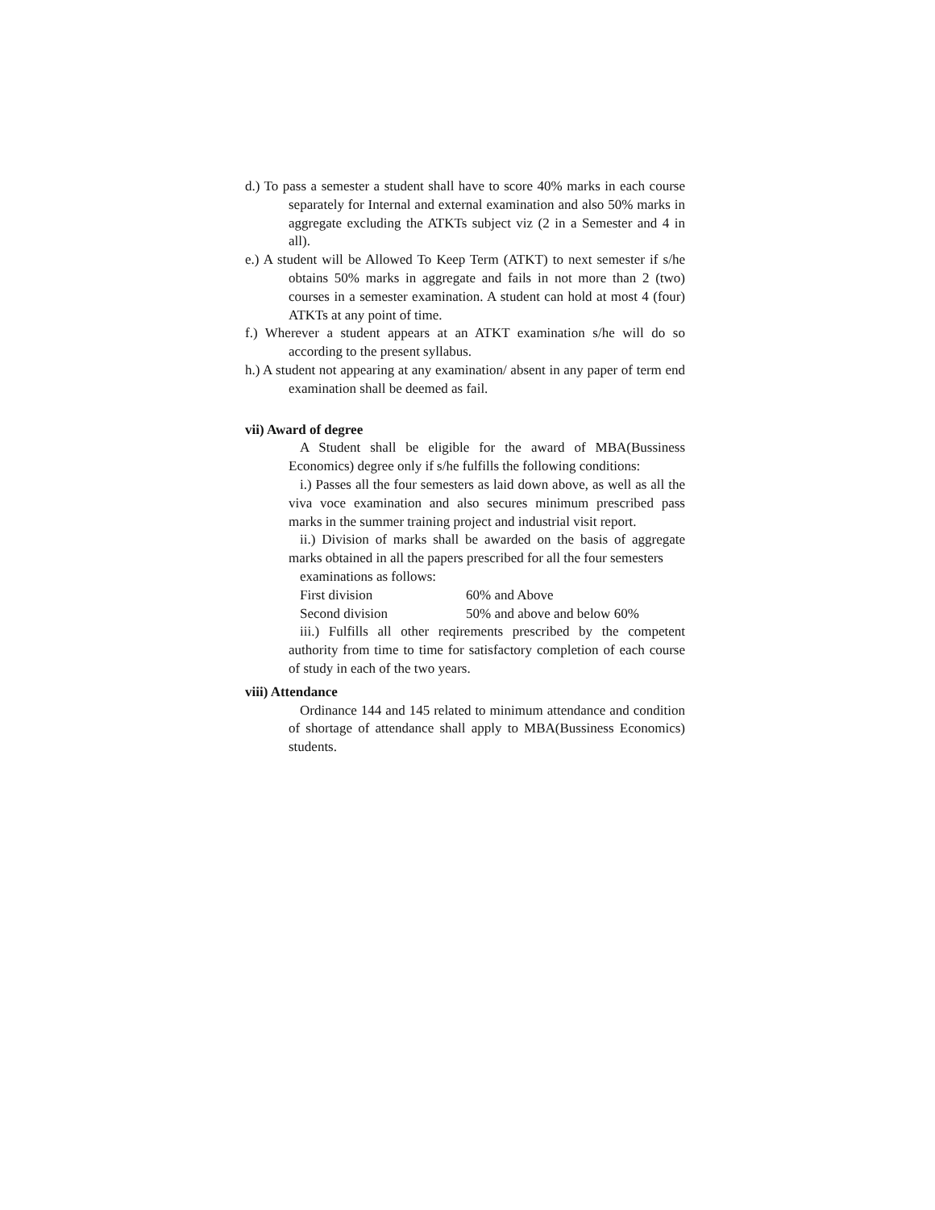d.) To pass a semester a student shall have to score 40% marks in each course separately for Internal and external examination and also 50% marks in aggregate excluding the ATKTs subject viz (2 in a Semester and 4 in all).
e.) A student will be Allowed To Keep Term (ATKT) to next semester if s/he obtains 50% marks in aggregate and fails in not more than 2 (two) courses in a semester examination. A student can hold at most 4 (four) ATKTs at any point of time.
f.) Wherever a student appears at an ATKT examination s/he will do so according to the present syllabus.
h.) A student not appearing at any examination/ absent in any paper of term end examination shall be deemed as fail.
vii) Award of degree
A Student shall be eligible for the award of MBA(Bussiness Economics) degree only if s/he fulfills the following conditions:
i.) Passes all the four semesters as laid down above, as well as all the viva voce examination and also secures minimum prescribed pass marks in the summer training project and industrial visit report.
ii.) Division of marks shall be awarded on the basis of aggregate marks obtained in all the papers prescribed for all the four semesters
examinations as follows:
First division 60% and Above
Second division 50% and above and below 60%
iii.) Fulfills all other reqirements prescribed by the competent authority from time to time for satisfactory completion of each course of study in each of the two years.
viii) Attendance
Ordinance 144 and 145 related to minimum attendance and condition of shortage of attendance shall apply to MBA(Bussiness Economics) students.